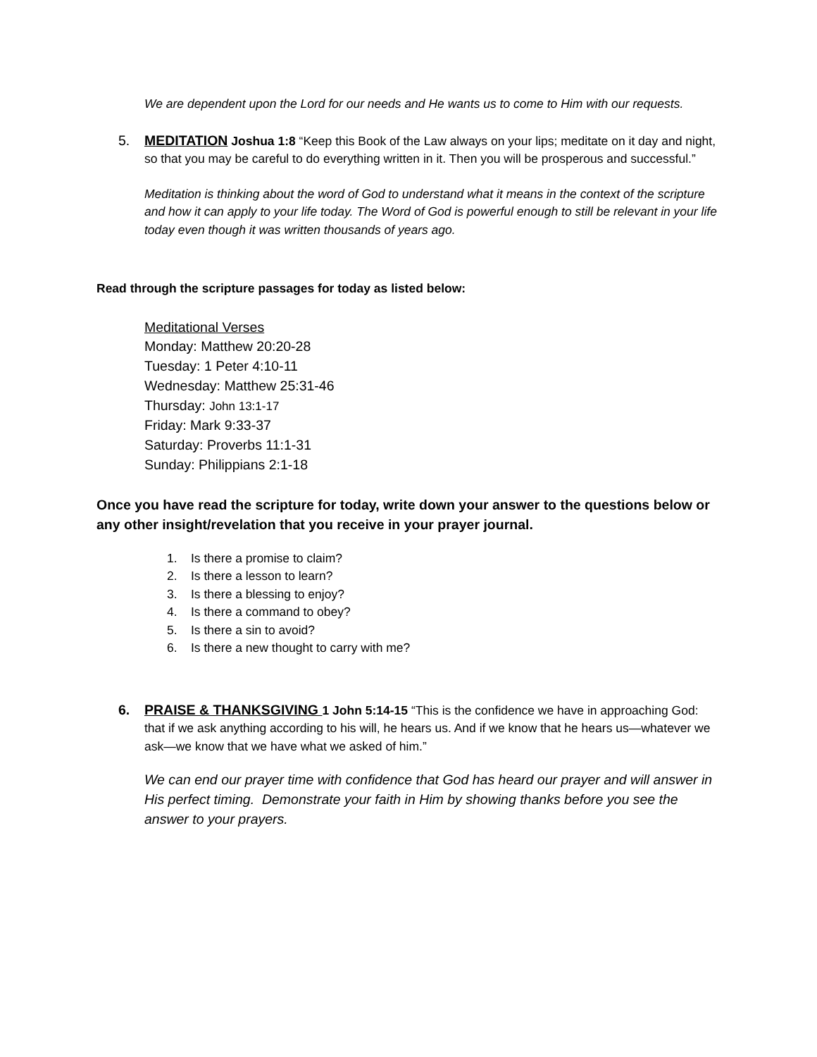We are dependent upon the Lord for our needs and He wants us to come to Him with our requests.
5. MEDITATION Joshua 1:8 “Keep this Book of the Law always on your lips; meditate on it day and night, so that you may be careful to do everything written in it. Then you will be prosperous and successful.”
Meditation is thinking about the word of God to understand what it means in the context of the scripture and how it can apply to your life today. The Word of God is powerful enough to still be relevant in your life today even though it was written thousands of years ago.
Read through the scripture passages for today as listed below:
Meditational Verses
Monday: Matthew 20:20-28
Tuesday: 1 Peter 4:10-11
Wednesday: Matthew 25:31-46
Thursday: John 13:1-17
Friday: Mark 9:33-37
Saturday: Proverbs 11:1-31
Sunday: Philippians 2:1-18
Once you have read the scripture for today, write down your answer to the questions below or any other insight/revelation that you receive in your prayer journal.
1. Is there a promise to claim?
2. Is there a lesson to learn?
3. Is there a blessing to enjoy?
4. Is there a command to obey?
5. Is there a sin to avoid?
6. Is there a new thought to carry with me?
6. PRAISE & THANKSGIVING 1 John 5:14-15 “This is the confidence we have in approaching God: that if we ask anything according to his will, he hears us. And if we know that he hears us—whatever we ask—we know that we have what we asked of him.”
We can end our prayer time with confidence that God has heard our prayer and will answer in His perfect timing. Demonstrate your faith in Him by showing thanks before you see the answer to your prayers.